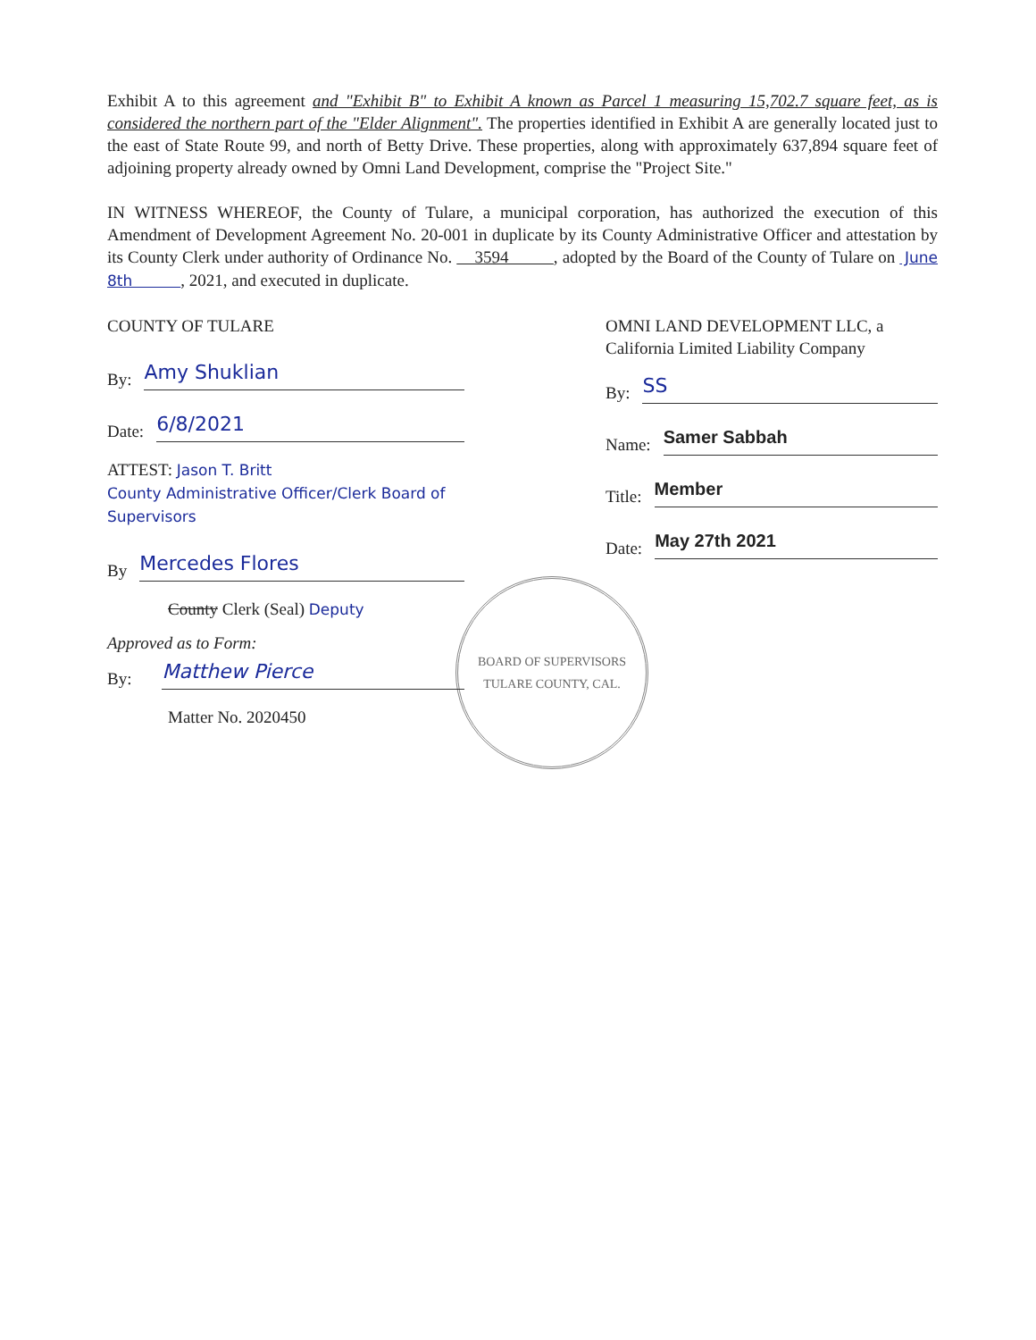Exhibit A to this agreement and "Exhibit B" to Exhibit A known as Parcel 1 measuring 15,702.7 square feet, as is considered the northern part of the "Elder Alignment". The properties identified in Exhibit A are generally located just to the east of State Route 99, and north of Betty Drive. These properties, along with approximately 637,894 square feet of adjoining property already owned by Omni Land Development, comprise the "Project Site."
IN WITNESS WHEREOF, the County of Tulare, a municipal corporation, has authorized the execution of this Amendment of Development Agreement No. 20-001 in duplicate by its County Administrative Officer and attestation by its County Clerk under authority of Ordinance No. 3594 , adopted by the Board of the County of Tulare on June 8th , 2021, and executed in duplicate.
COUNTY OF TULARE
By:
Amy Shuklian
Date:
6/8/2021
ATTEST: Jason T. Britt
County Administrative Officer/Clerk Board of Supervisors
By
Mercedes Flores
County Clerk (Seal) Deputy
Approved as to Form:
By:
Matthew Pierce
Matter No. 2020450
OMNI LAND DEVELOPMENT LLC, a California Limited Liability Company
By:
SS
Name:
Samer Sabbah
Title:
Member
Date:
May 27th 2021
BOARD OF SUPERVISORS
TULARE COUNTY, CAL.